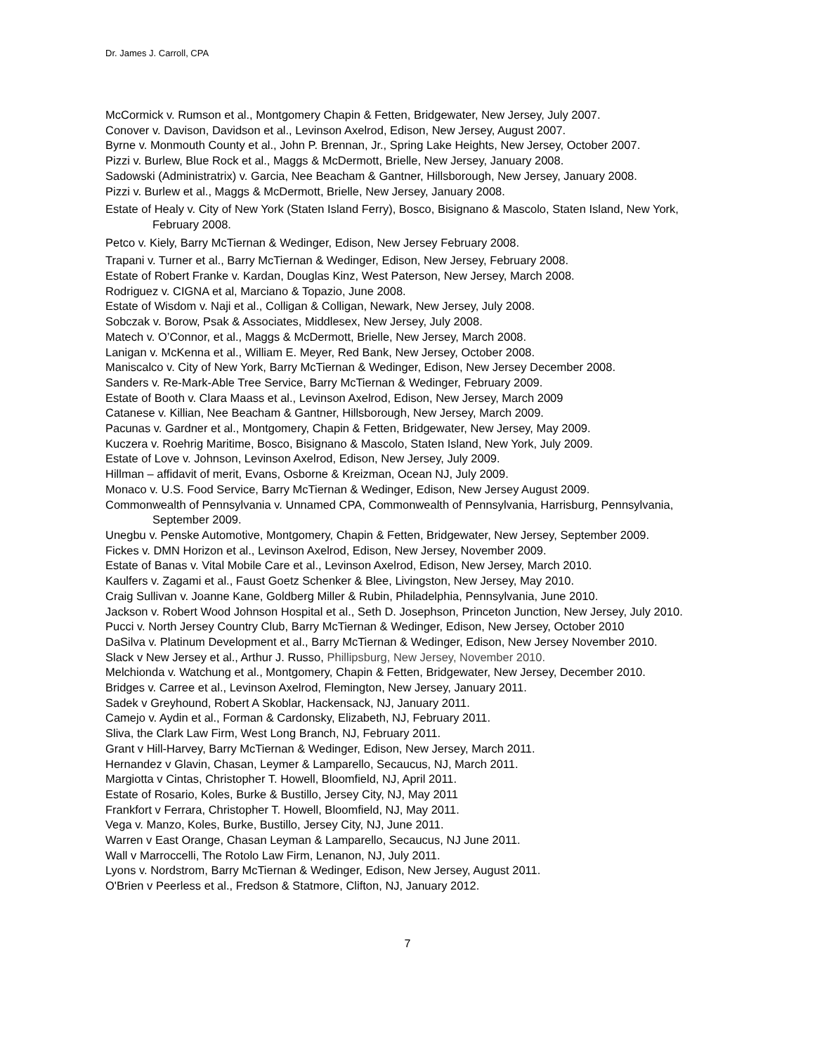Dr. James J. Carroll, CPA
McCormick v. Rumson et al., Montgomery Chapin & Fetten, Bridgewater, New Jersey, July 2007.
Conover v. Davison, Davidson et al., Levinson Axelrod, Edison, New Jersey, August 2007.
Byrne v. Monmouth County et al., John P. Brennan, Jr., Spring Lake Heights, New Jersey, October 2007.
Pizzi v. Burlew, Blue Rock et al., Maggs & McDermott, Brielle, New Jersey, January 2008.
Sadowski (Administratrix) v. Garcia, Nee Beacham & Gantner, Hillsborough, New Jersey, January 2008.
Pizzi v. Burlew et al., Maggs & McDermott, Brielle, New Jersey, January 2008.
Estate of Healy v. City of New York (Staten Island Ferry), Bosco, Bisignano & Mascolo, Staten Island, New York, February 2008.
Petco v. Kiely, Barry McTiernan & Wedinger, Edison, New Jersey February 2008.
Trapani v. Turner et al., Barry McTiernan & Wedinger, Edison, New Jersey, February 2008.
Estate of Robert Franke v. Kardan, Douglas Kinz, West Paterson, New Jersey, March 2008.
Rodriguez v. CIGNA et al, Marciano & Topazio, June 2008.
Estate of Wisdom v. Naji et al., Colligan & Colligan, Newark, New Jersey, July 2008.
Sobczak v. Borow, Psak & Associates, Middlesex, New Jersey, July 2008.
Matech v. O’Connor, et al., Maggs & McDermott, Brielle, New Jersey, March 2008.
Lanigan v. McKenna et al., William E. Meyer, Red Bank, New Jersey, October 2008.
Maniscalco v. City of New York, Barry McTiernan & Wedinger, Edison, New Jersey December 2008.
Sanders v. Re-Mark-Able Tree Service, Barry McTiernan & Wedinger, February 2009.
Estate of Booth v. Clara Maass et al., Levinson Axelrod, Edison, New Jersey, March 2009
Catanese v. Killian, Nee Beacham & Gantner, Hillsborough, New Jersey, March 2009.
Pacunas v. Gardner et al., Montgomery, Chapin & Fetten, Bridgewater, New Jersey, May 2009.
Kuczera v. Roehrig Maritime, Bosco, Bisignano & Mascolo, Staten Island, New York, July 2009.
Estate of Love v. Johnson, Levinson Axelrod, Edison, New Jersey, July 2009.
Hillman – affidavit of merit, Evans, Osborne & Kreizman, Ocean NJ, July 2009.
Monaco v. U.S. Food Service, Barry McTiernan & Wedinger, Edison, New Jersey August 2009.
Commonwealth of Pennsylvania v. Unnamed CPA, Commonwealth of Pennsylvania, Harrisburg, Pennsylvania, September 2009.
Unegbu v. Penske Automotive, Montgomery, Chapin & Fetten, Bridgewater, New Jersey, September 2009.
Fickes v. DMN Horizon et al., Levinson Axelrod, Edison, New Jersey, November 2009.
Estate of Banas v. Vital Mobile Care et al., Levinson Axelrod, Edison, New Jersey, March 2010.
Kaulfers v. Zagami et al., Faust Goetz Schenker & Blee, Livingston, New Jersey, May 2010.
Craig Sullivan v. Joanne Kane, Goldberg Miller & Rubin, Philadelphia, Pennsylvania, June 2010.
Jackson v. Robert Wood Johnson Hospital et al., Seth D. Josephson, Princeton Junction, New Jersey, July 2010.
Pucci v. North Jersey Country Club, Barry McTiernan & Wedinger, Edison, New Jersey, October 2010
DaSilva v. Platinum Development et al., Barry McTiernan & Wedinger, Edison, New Jersey November 2010.
Slack v New Jersey et al., Arthur J. Russo, Phillipsburg, New Jersey, November 2010.
Melchionda v. Watchung et al., Montgomery, Chapin & Fetten, Bridgewater, New Jersey, December 2010.
Bridges v. Carree et al., Levinson Axelrod, Flemington, New Jersey, January 2011.
Sadek v Greyhound, Robert A Skoblar, Hackensack, NJ, January 2011.
Camejo v. Aydin et al., Forman & Cardonsky, Elizabeth, NJ, February 2011.
Sliva, the Clark Law Firm, West Long Branch, NJ, February 2011.
Grant v Hill-Harvey, Barry McTiernan & Wedinger, Edison, New Jersey, March 2011.
Hernandez v Glavin, Chasan, Leymer & Lamparello, Secaucus, NJ, March 2011.
Margiotta v Cintas, Christopher T. Howell, Bloomfield, NJ, April 2011.
Estate of Rosario, Koles, Burke & Bustillo, Jersey City, NJ, May 2011
Frankfort v Ferrara, Christopher T. Howell, Bloomfield, NJ, May 2011.
Vega v. Manzo, Koles, Burke, Bustillo, Jersey City, NJ, June 2011.
Warren v East Orange, Chasan Leyman & Lamparello, Secaucus, NJ June 2011.
Wall v Marroccelli, The Rotolo Law Firm, Lenanon, NJ, July 2011.
Lyons v. Nordstrom, Barry McTiernan & Wedinger, Edison, New Jersey, August 2011.
O'Brien v Peerless et al., Fredson & Statmore, Clifton, NJ, January 2012.
7